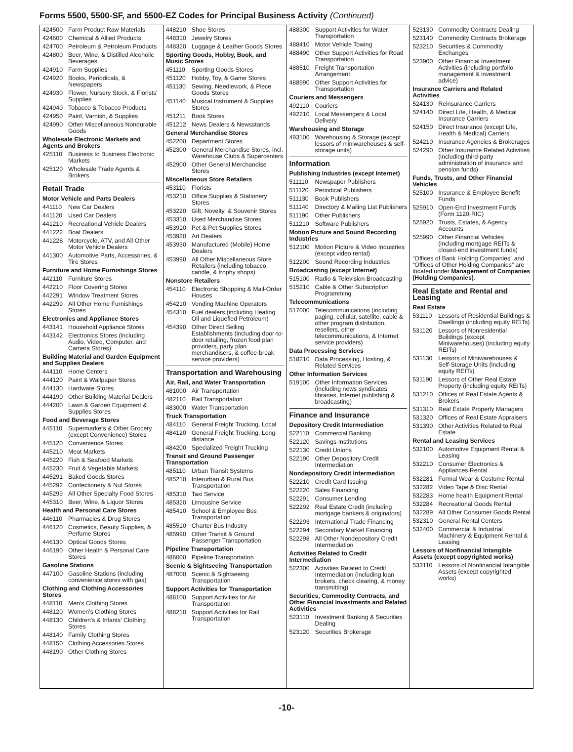Forms 5500, 5500-SF, and 5500-EZ Codes for Principal Business Activity (Continued)
424500 Farm Product Raw Materials
424600 Chemical & Allied Products
424700 Petroleum & Petroleum Products
424800 Beer, Wine, & Distilled Alcoholic Beverages
424910 Farm Supplies
424920 Books, Periodicals, & Newspapers
424930 Flower, Nursery Stock, & Florists' Supplies
424940 Tobacco & Tobacco Products
424950 Paint, Varnish, & Supplies
424990 Other Miscellaneous Nondurable Goods
Wholesale Electronic Markets and Agents and Brokers
425110 Business to Business Electronic Markets
425120 Wholesale Trade Agents & Brokers
Retail Trade
Motor Vehicle and Parts Dealers
441110 New Car Dealers
441120 Used Car Dealers
441210 Recreational Vehicle Dealers
441222 Boat Dealers
441228 Motorcycle, ATV, and All Other Motor Vehicle Dealers
441300 Automotive Parts, Accessories, & Tire Stores
Furniture and Home Furnishings Stores
442110 Furniture Stores
442210 Floor Covering Stores
442291 Window Treatment Stores
442299 All Other Home Furnishings Stores
Electronics and Appliance Stores
443141 Household Appliance Stores
443142 Electronics Stores (including Audio, Video, Computer, and Camera Stores)
Building Material and Garden Equipment and Supplies Dealers
444110 Home Centers
444120 Paint & Wallpaper Stores
444130 Hardware Stores
444190 Other Building Material Dealers
444200 Lawn & Garden Equipment & Supplies Stores
Food and Beverage Stores
445110 Supermarkets & Other Grocery (except Convenience) Stores
445120 Convenience Stores
445210 Meat Markets
445220 Fish & Seafood Markets
445230 Fruit & Vegetable Markets
445291 Baked Goods Stores
445292 Confectionery & Nut Stores
445299 All Other Specialty Food Stores
445310 Beer, Wine, & Liquor Stores
Health and Personal Care Stores
446110 Pharmacies & Drug Stores
446120 Cosmetics, Beauty Supplies, & Perfume Stores
446130 Optical Goods Stores
446190 Other Health & Personal Care Stores
Gasoline Stations
447100 Gasoline Stations (including convenience stores with gas)
Clothing and Clothing Accessories Stores
448110 Men's Clothing Stores
448120 Women's Clothing Stores
448130 Children's & Infants' Clothing Stores
448140 Family Clothing Stores
448150 Clothing Accessories Stores
448190 Other Clothing Stores
448210 Shoe Stores
448310 Jewelry Stores
448320 Luggage & Leather Goods Stores
Sporting Goods, Hobby, Book, and Music Stores
451110 Sporting Goods Stores
451120 Hobby, Toy, & Game Stores
451130 Sewing, Needlework, & Piece Goods Stores
451140 Musical Instrument & Supplies Stores
451211 Book Stores
451212 News Dealers & Newsstands
General Merchandise Stores
452200 Department Stores
452300 General Merchandise Stores, incl. Warehouse Clubs & Supercenters
452900 Other General Merchandise Stores
Miscellaneous Store Retailers
453110 Florists
453210 Office Supplies & Stationery Stores
453220 Gift, Novelty, & Souvenir Stores
453310 Used Merchandise Stores
453910 Pet & Pet Supplies Stores
453920 Art Dealers
453930 Manufactured (Mobile) Home Dealers
453990 All Other Miscellaneous Store Retailers (including tobacco, candle, & trophy shops)
Nonstore Retailers
454110 Electronic Shopping & Mail-Order Houses
454210 Vending Machine Operators
454310 Fuel dealers (including Heating Oil and Liquefied Petroleum)
454390 Other Direct Selling Establishments (including door-to-door retailing, frozen food plan providers, party plan merchandisers, & coffee-break service providers)
Transportation and Warehousing
Air, Rail, and Water Transportation
481000 Air Transportation
482110 Rail Transportation
483000 Water Transportation
Truck Transportation
484110 General Freight Trucking, Local
484120 General Freight Trucking, Long-distance
484200 Specialized Freight Trucking
Transit and Ground Passenger Transportation
485110 Urban Transit Systems
485210 Interurban & Rural Bus Transportation
485310 Taxi Service
485320 Limousine Service
485410 School & Employee Bus Transportation
485510 Charter Bus Industry
485990 Other Transit & Ground Passenger Transportation
Pipeline Transportation
486000 Pipeline Transportation
Scenic & Sightseeing Transportation
487000 Scenic & Sightseeing Transportation
Support Activities for Transportation
488100 Support Activities for Air Transportation
488210 Support Activities for Rail Transportation
488300 Support Activities for Water Transportation
488410 Motor Vehicle Towing
488490 Other Support Activities for Road Transportation
488510 Freight Transportation Arrangement
488990 Other Support Activities for Transportation
Couriers and Messengers
492110 Couriers
492210 Local Messengers & Local Delivery
Warehousing and Storage
493100 Warehousing & Storage (except lessors of miniwarehouses & self-storage units)
Information
Publishing Industries (except Internet)
511110 Newspaper Publishers
511120 Periodical Publishers
511130 Book Publishers
511140 Directory & Mailing List Publishers
511190 Other Publishers
511210 Software Publishers
Motion Picture and Sound Recording Industries
512100 Motion Picture & Video Industries (except video rental)
512200 Sound Recording Industries
Broadcasting (except Internet)
515100 Radio & Television Broadcasting
515210 Cable & Other Subscription Programming
Telecommunications
517000 Telecommunications (including paging, cellular, satellite, cable & other program distribution, resellers, other telecommunications, & Internet service providers)
Data Processing Services
518210 Data Processing, Hosting, & Related Services
Other Information Services
519100 Other Information Services (including news syndicates, libraries, Internet publishing & broadcasting)
Finance and Insurance
Depository Credit Intermediation
522110 Commercial Banking
522120 Savings Institutions
522130 Credit Unions
522190 Other Depository Credit Intermediation
Nondepository Credit Intermediation
522210 Credit Card Issuing
522220 Sales Financing
522291 Consumer Lending
522292 Real Estate Credit (including mortgage bankers & originators)
522293 International Trade Financing
522294 Secondary Market Financing
522298 All Other Nondepository Credit Intermediation
Activities Related to Credit Intermediation
522300 Activities Related to Credit Intermediation (including loan brokers, check clearing, & money transmitting)
Securities, Commodity Contracts, and Other Financial Investments and Related Activities
523110 Investment Banking & Securities Dealing
523120 Securities Brokerage
523130 Commodity Contracts Dealing
523140 Commodity Contracts Brokerage
523210 Securities & Commodity Exchanges
523900 Other Financial Investment Activities (including portfolio management & investment advice)
Insurance Carriers and Related Activities
524130 Reinsurance Carriers
524140 Direct Life, Health, & Medical Insurance Carriers
524150 Direct Insurance (except Life, Health & Medical) Carriers
524210 Insurance Agencies & Brokerages
524290 Other Insurance Related Activities (including third-party administration of insurance and pension funds)
Funds, Trusts, and Other Financial Vehicles
525100 Insurance & Employee Benefit Funds
525910 Open-End Investment Funds (Form 1120-RIC)
525920 Trusts, Estates, & Agency Accounts
525990 Other Financial Vehicles (including mortgage REITs & closed-end investment funds)
“Offices of Bank Holding Companies” and “Offices of Other Holding Companies” are located under Management of Companies (Holding Companies).
Real Estate and Rental and Leasing
Real Estate
531110 Lessors of Residential Buildings & Dwellings (including equity REITs)
531120 Lessors of Nonresidential Buildings (except Miniwarehouses) (including equity REITs)
531130 Lessors of Miniwarehouses & Self-Storage Units (including equity REITs)
531190 Lessors of Other Real Estate Property (including equity REITs)
531210 Offices of Real Estate Agents & Brokers
531310 Real Estate Property Managers
531320 Offices of Real Estate Appraisers
531390 Other Activities Related to Real Estate
Rental and Leasing Services
532100 Automotive Equipment Rental & Leasing
532210 Consumer Electronics & Appliances Rental
532281 Formal Wear & Costume Rental
532282 Video Tape & Disc Rental
532283 Home health Equipment Rental
532284 Recreational Goods Rental
532289 All Other Consumer Goods Rental
532310 General Rental Centers
532400 Commercial & Industrial Machinery & Equipment Rental & Leasing
Lessors of Nonfinancial Intangible Assets (except copyrighted works)
533110 Lessors of Nonfinancial Intangible Assets (except copyrighted works)
-10-